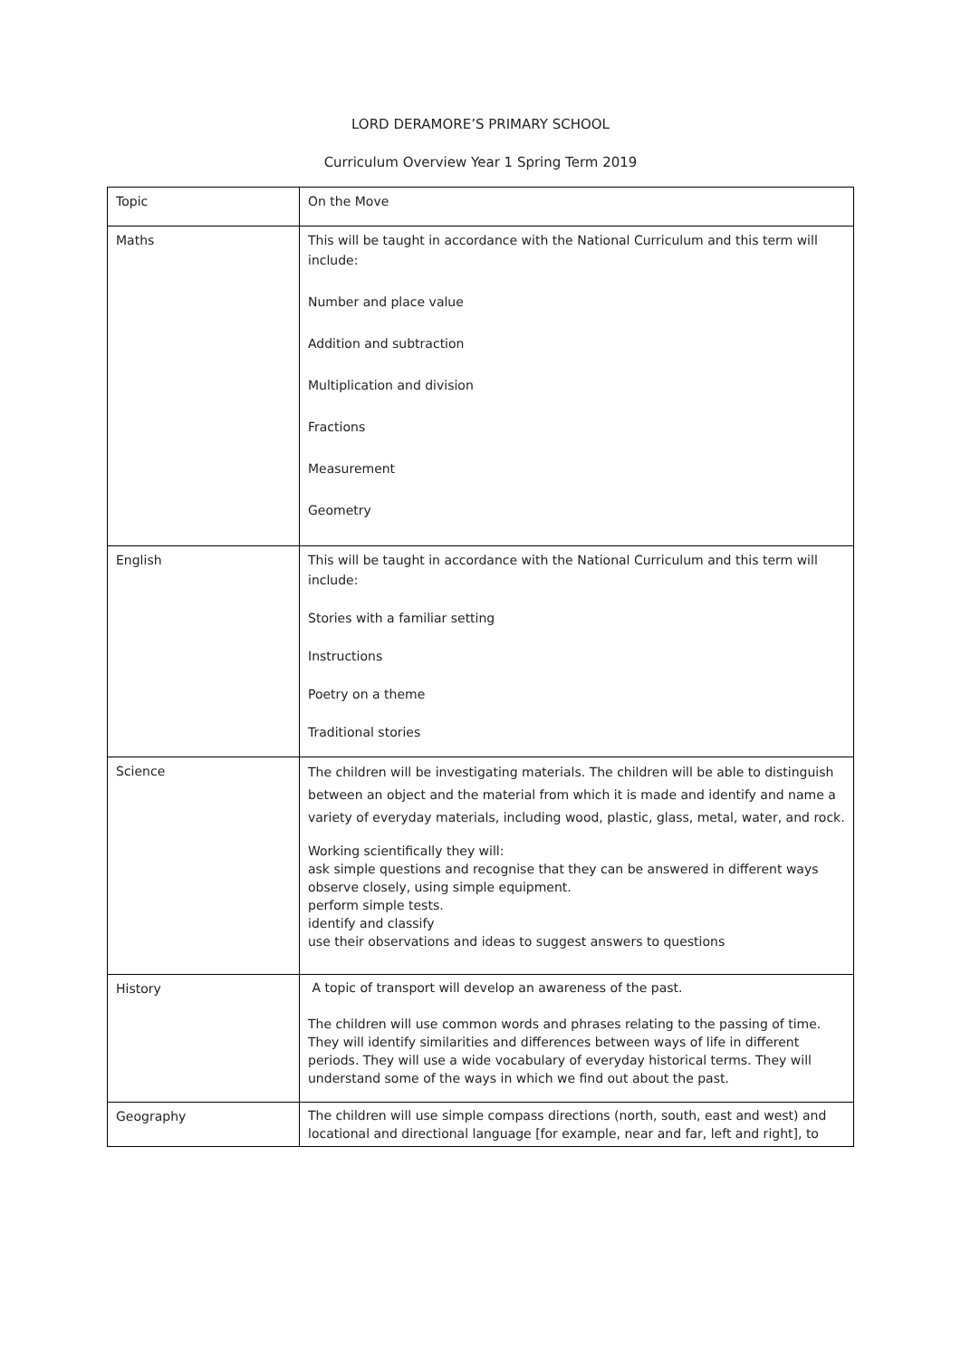LORD DERAMORE’S PRIMARY SCHOOL
Curriculum Overview Year 1 Spring Term 2019
| Topic | On the Move |
| Maths | This will be taught in accordance with the National Curriculum and this term will include: Number and place value Addition and subtraction Multiplication and division Fractions Measurement Geometry |
| English | This will be taught in accordance with the National Curriculum and this term will include: Stories with a familiar setting Instructions Poetry on a theme Traditional stories |
| Science | The children will be investigating materials. The children will be able to distinguish between an object and the material from which it is made and identify and name a variety of everyday materials, including wood, plastic, glass, metal, water, and rock. Working scientifically they will: ask simple questions and recognise that they can be answered in different ways observe closely, using simple equipment. perform simple tests. identify and classify use their observations and ideas to suggest answers to questions |
| History | A topic of transport will develop an awareness of the past. The children will use common words and phrases relating to the passing of time. They will identify similarities and differences between ways of life in different periods. They will use a wide vocabulary of everyday historical terms. They will understand some of the ways in which we find out about the past. |
| Geography | The children will use simple compass directions (north, south, east and west) and locational and directional language [for example, near and far, left and right], to |